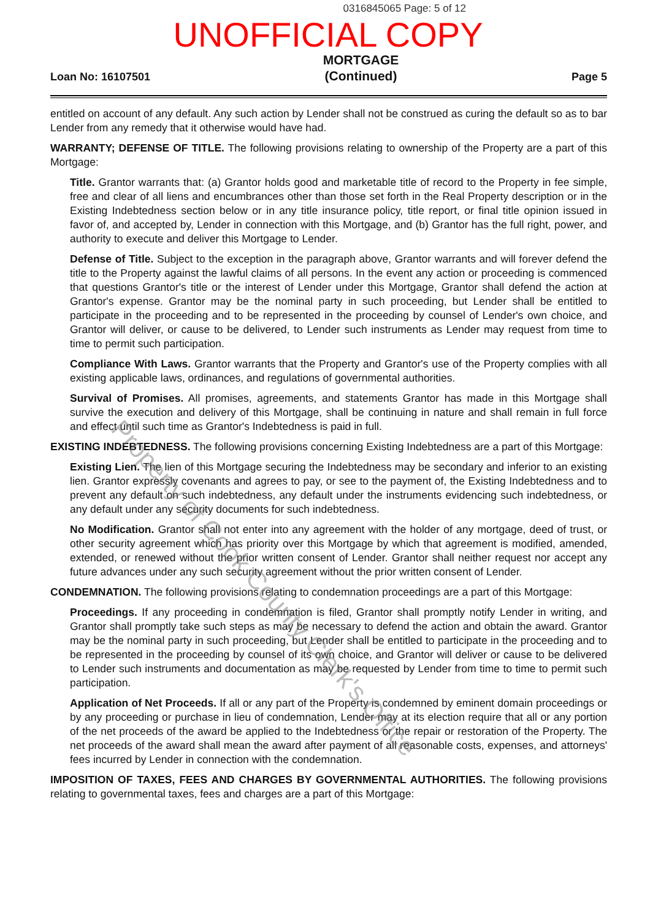0316845065 Page: 5 of 12
UNOFFICIAL COPY
Loan No: 16107501 MORTGAGE
(Continued) Page 5
entitled on account of any default. Any such action by Lender shall not be construed as curing the default so as to bar Lender from any remedy that it otherwise would have had.
WARRANTY; DEFENSE OF TITLE. The following provisions relating to ownership of the Property are a part of this Mortgage:
Title. Grantor warrants that: (a) Grantor holds good and marketable title of record to the Property in fee simple, free and clear of all liens and encumbrances other than those set forth in the Real Property description or in the Existing Indebtedness section below or in any title insurance policy, title report, or final title opinion issued in favor of, and accepted by, Lender in connection with this Mortgage, and (b) Grantor has the full right, power, and authority to execute and deliver this Mortgage to Lender.
Defense of Title. Subject to the exception in the paragraph above, Grantor warrants and will forever defend the title to the Property against the lawful claims of all persons. In the event any action or proceeding is commenced that questions Grantor's title or the interest of Lender under this Mortgage, Grantor shall defend the action at Grantor's expense. Grantor may be the nominal party in such proceeding, but Lender shall be entitled to participate in the proceeding and to be represented in the proceeding by counsel of Lender's own choice, and Grantor will deliver, or cause to be delivered, to Lender such instruments as Lender may request from time to time to permit such participation.
Compliance With Laws. Grantor warrants that the Property and Grantor's use of the Property complies with all existing applicable laws, ordinances, and regulations of governmental authorities.
Survival of Promises. All promises, agreements, and statements Grantor has made in this Mortgage shall survive the execution and delivery of this Mortgage, shall be continuing in nature and shall remain in full force and effect until such time as Grantor's Indebtedness is paid in full.
EXISTING INDEBTEDNESS. The following provisions concerning Existing Indebtedness are a part of this Mortgage:
Existing Lien. The lien of this Mortgage securing the Indebtedness may be secondary and inferior to an existing lien. Grantor expressly covenants and agrees to pay, or see to the payment of, the Existing Indebtedness and to prevent any default on such indebtedness, any default under the instruments evidencing such indebtedness, or any default under any security documents for such indebtedness.
No Modification. Grantor shall not enter into any agreement with the holder of any mortgage, deed of trust, or other security agreement which has priority over this Mortgage by which that agreement is modified, amended, extended, or renewed without the prior written consent of Lender. Grantor shall neither request nor accept any future advances under any such security agreement without the prior written consent of Lender.
CONDEMNATION. The following provisions relating to condemnation proceedings are a part of this Mortgage:
Proceedings. If any proceeding in condemnation is filed, Grantor shall promptly notify Lender in writing, and Grantor shall promptly take such steps as may be necessary to defend the action and obtain the award. Grantor may be the nominal party in such proceeding, but Lender shall be entitled to participate in the proceeding and to be represented in the proceeding by counsel of its own choice, and Grantor will deliver or cause to be delivered to Lender such instruments and documentation as may be requested by Lender from time to time to permit such participation.
Application of Net Proceeds. If all or any part of the Property is condemned by eminent domain proceedings or by any proceeding or purchase in lieu of condemnation, Lender may at its election require that all or any portion of the net proceeds of the award be applied to the Indebtedness or the repair or restoration of the Property. The net proceeds of the award shall mean the award after payment of all reasonable costs, expenses, and attorneys' fees incurred by Lender in connection with the condemnation.
IMPOSITION OF TAXES, FEES AND CHARGES BY GOVERNMENTAL AUTHORITIES. The following provisions relating to governmental taxes, fees and charges are a part of this Mortgage:
Property of Cook County Clerk's Office